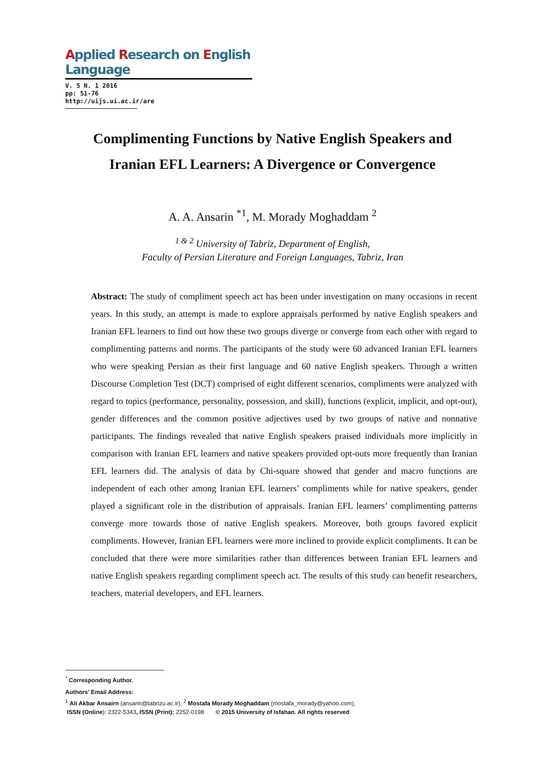Applied Research on English Language
V. 5 N. 1 2016
pp: 51-76
http://uijs.ui.ac.ir/are
Complimenting Functions by Native English Speakers and
Iranian EFL Learners: A Divergence or Convergence
A. A. Ansarin <sup>*1</sup>, M. Morady Moghaddam <sup>2</sup>
<sup>1 & 2</sup> University of Tabriz, Department of English,
Faculty of Persian Literature and Foreign Languages, Tabriz, Iran
Abstract: The study of compliment speech act has been under investigation on many occasions in recent years. In this study, an attempt is made to explore appraisals performed by native English speakers and Iranian EFL learners to find out how these two groups diverge or converge from each other with regard to complimenting patterns and norms. The participants of the study were 60 advanced Iranian EFL learners who were speaking Persian as their first language and 60 native English speakers. Through a written Discourse Completion Test (DCT) comprised of eight different scenarios, compliments were analyzed with regard to topics (performance, personality, possession, and skill), functions (explicit, implicit, and opt-out), gender differences and the common positive adjectives used by two groups of native and nonnative participants. The findings revealed that native English speakers praised individuals more implicitly in comparison with Iranian EFL learners and native speakers provided opt-outs more frequently than Iranian EFL learners did. The analysis of data by Chi-square showed that gender and macro functions are independent of each other among Iranian EFL learners’ compliments while for native speakers, gender played a significant role in the distribution of appraisals. Iranian EFL learners’ complimenting patterns converge more towards those of native English speakers. Moreover, both groups favored explicit compliments. However, Iranian EFL learners were more inclined to provide explicit compliments. It can be concluded that there were more similarities rather than differences between Iranian EFL learners and native English speakers regarding compliment speech act. The results of this study can benefit researchers, teachers, material developers, and EFL learners.
<sup>*</sup> Corresponding Author.
Authors’ Email Address:
<sup>1</sup> Ali Akbar Ansairn (ansarin@tabrizu.ac.ir), <sup>2</sup> Mostafa Morady Moghaddam (mostafa_morady@yahoo.com),
ISSN (Online): 2322-5343, ISSN (Print): 2252-0198 © 2015 University of Isfahan. All rights reserved